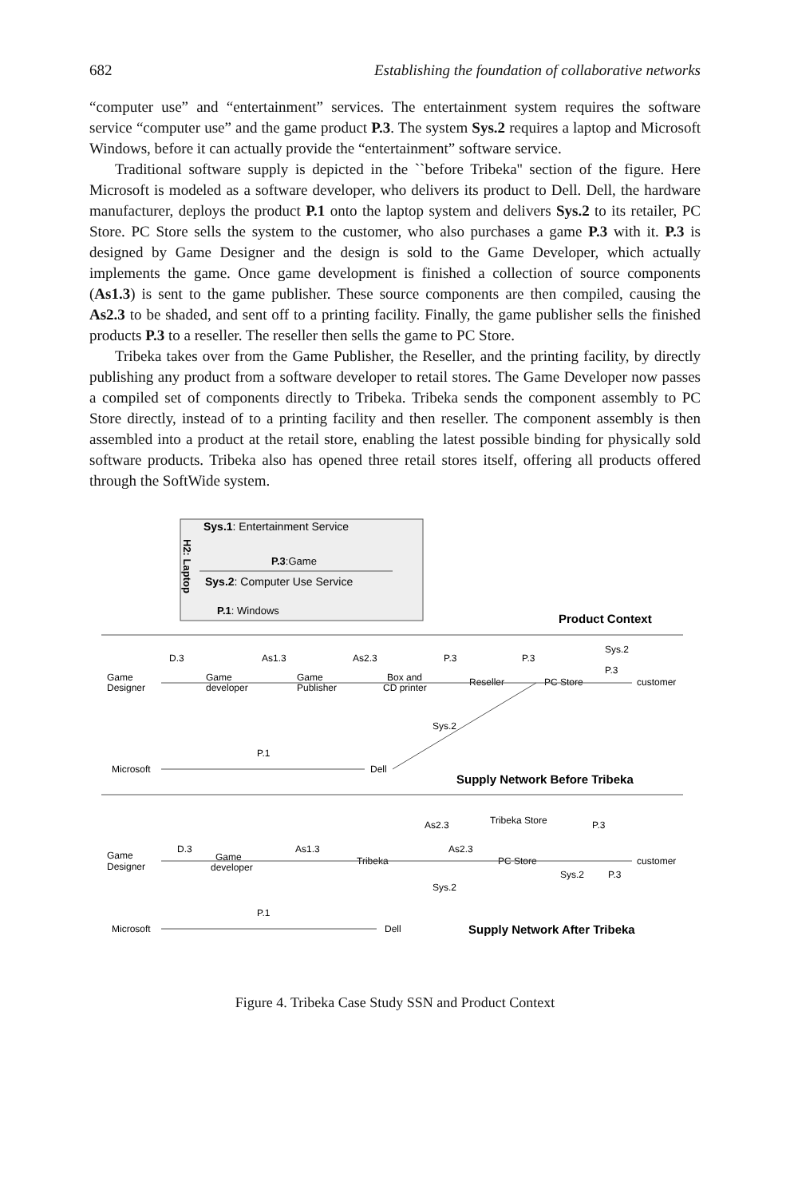682 Establishing the foundation of collaborative networks
“computer use” and “entertainment” services. The entertainment system requires the software service “computer use” and the game product P.3. The system Sys.2 requires a laptop and Microsoft Windows, before it can actually provide the “entertainment” software service.
Traditional software supply is depicted in the ``before Tribeka'' section of the figure. Here Microsoft is modeled as a software developer, who delivers its product to Dell. Dell, the hardware manufacturer, deploys the product P.1 onto the laptop system and delivers Sys.2 to its retailer, PC Store. PC Store sells the system to the customer, who also purchases a game P.3 with it. P.3 is designed by Game Designer and the design is sold to the Game Developer, which actually implements the game. Once game development is finished a collection of source components (As1.3) is sent to the game publisher. These source components are then compiled, causing the As2.3 to be shaded, and sent off to a printing facility. Finally, the game publisher sells the finished products P.3 to a reseller. The reseller then sells the game to PC Store.
Tribeka takes over from the Game Publisher, the Reseller, and the printing facility, by directly publishing any product from a software developer to retail stores. The Game Developer now passes a compiled set of components directly to Tribeka. Tribeka sends the component assembly to PC Store directly, instead of to a printing facility and then reseller. The component assembly is then assembled into a product at the retail store, enabling the latest possible binding for physically sold software products. Tribeka also has opened three retail stores itself, offering all products offered through the SoftWide system.
Sys.1: Entertainment Service
P.3:Game
Sys.2: Computer Use Service
P.1: Windows
H2: Laptop
Product Context
Game
Designer
Game
developer
Game
Publisher
Box and
CD printer
Reseller
PC Store
customer
D.3
As1.3
As2.3
P.3
P.3
Sys.2
P.3
Sys.2
Microsoft
P.1
Dell
Supply Network Before Tribeka
Tribeka Store
Game
Designer
Game
developer
D.3
As1.3
As2.3
As2.3
Tribeka
PC Store
customer
Sys.2
P.3
P.3
Sys.2
Microsoft
P.1
Dell
Supply Network After Tribeka
Figure 4. Tribeka Case Study SSN and Product Context